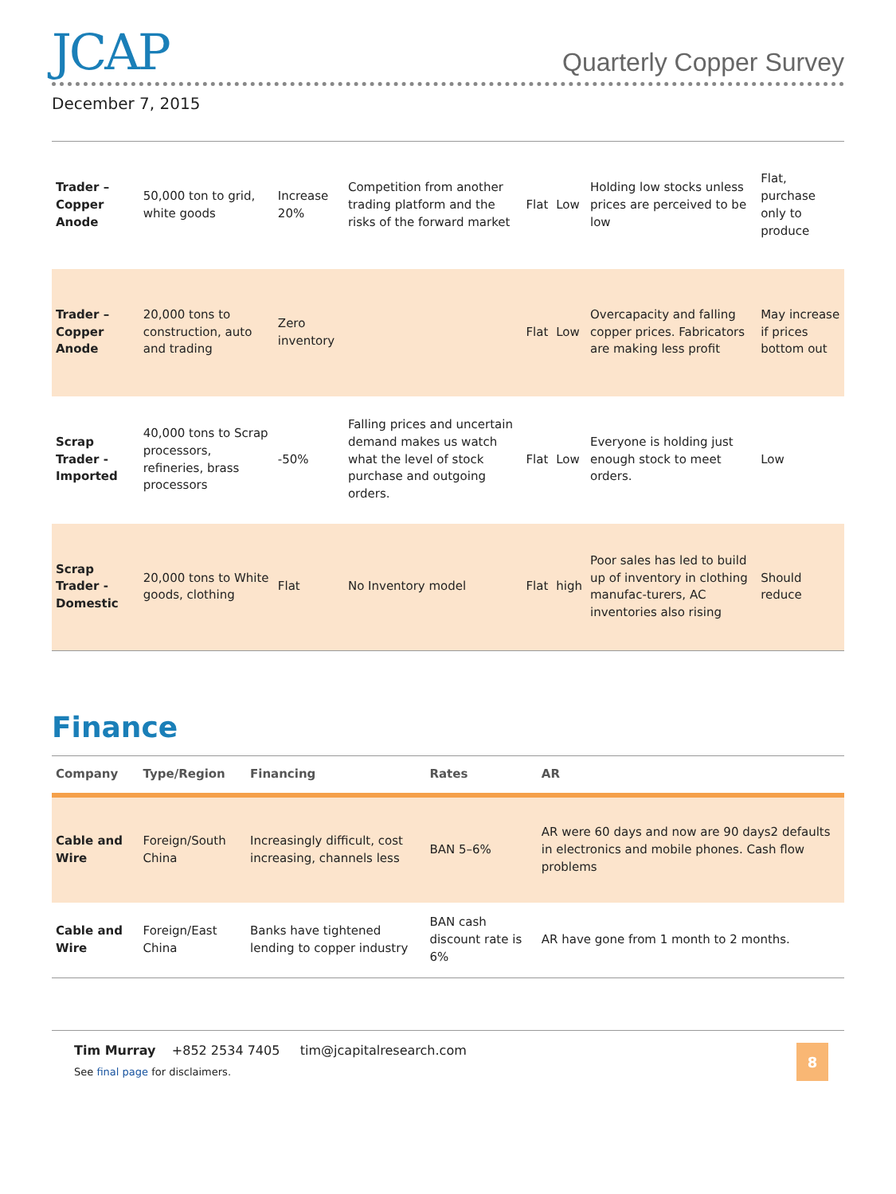JCAP
Quarterly Copper Survey
December 7, 2015
| Trader – Copper Anode | 50,000 ton to grid, white goods | Increase 20% | Competition from another trading platform and the risks of the forward market | Flat | Low | Holding low stocks unless prices are perceived to be low | Flat, purchase only to produce |
| Trader – Copper Anode | 20,000 tons to construction, auto and trading | Zero inventory | | Flat | Low | Overcapacity and falling copper prices. Fabricators are making less profit | May increase if prices bottom out |
| Scrap Trader - Imported | 40,000 tons to Scrap processors, refineries, brass processors | -50% | Falling prices and uncertain demand makes us watch what the level of stock purchase and outgoing orders. | Flat | Low | Everyone is holding just enough stock to meet orders. | Low |
| Scrap Trader - Domestic | 20,000 tons to White goods, clothing | Flat | No Inventory model | Flat | high | Poor sales has led to build up of inventory in clothing manufac-turers, AC inventories also rising | Should reduce |
Finance
| Company | Type/Region | Financing | Rates | AR |
| --- | --- | --- | --- | --- |
| Cable and Wire | Foreign/South China | Increasingly difficult, cost increasing, channels less | BAN 5–6% | AR were 60 days and now are 90 days2 defaults in electronics and mobile phones. Cash flow problems |
| Cable and Wire | Foreign/East China | Banks have tightened lending to copper industry | BAN cash discount rate is 6% | AR have gone from 1 month to 2 months. |
Tim Murray +852 2534 7405 tim@jcapitalresearch.com
See final page for disclaimers.
8